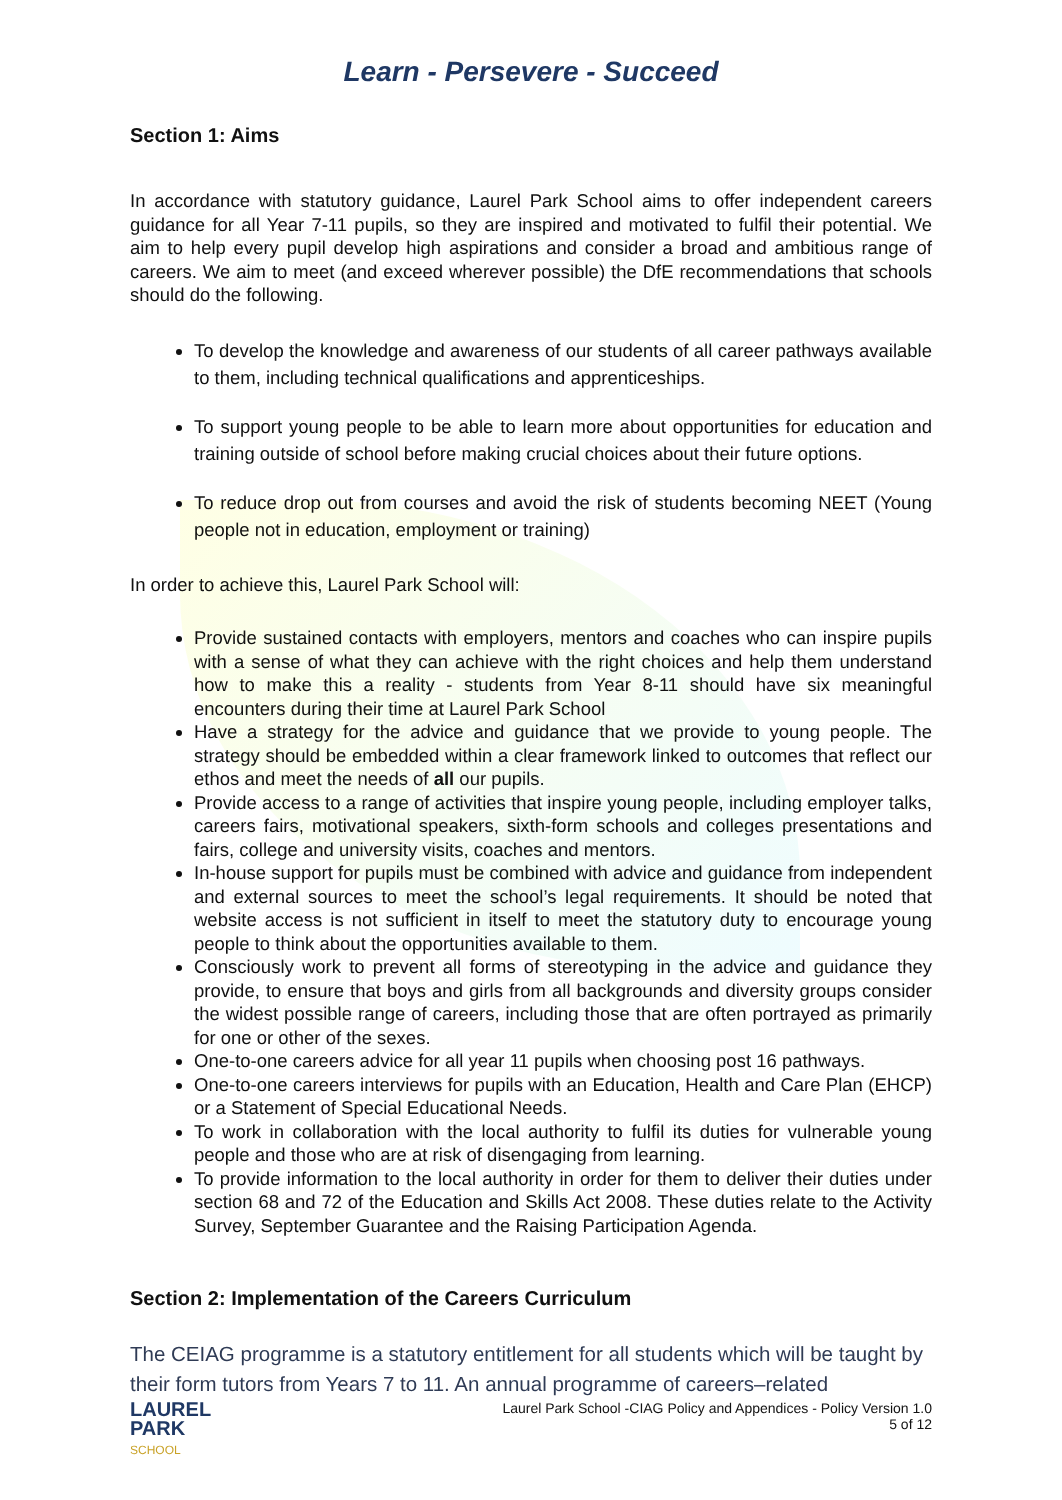Learn - Persevere - Succeed
Section 1: Aims
In accordance with statutory guidance, Laurel Park School aims to offer independent careers guidance for all Year 7-11 pupils, so they are inspired and motivated to fulfil their potential. We aim to help every pupil develop high aspirations and consider a broad and ambitious range of careers. We aim to meet (and exceed wherever possible) the DfE recommendations that schools should do the following.
To develop the knowledge and awareness of our students of all career pathways available to them, including technical qualifications and apprenticeships.
To support young people to be able to learn more about opportunities for education and training outside of school before making crucial choices about their future options.
To reduce drop out from courses and avoid the risk of students becoming NEET (Young people not in education, employment or training)
In order to achieve this, Laurel Park School will:
Provide sustained contacts with employers, mentors and coaches who can inspire pupils with a sense of what they can achieve with the right choices and help them understand how to make this a reality - students from Year 8-11 should have six meaningful encounters during their time at Laurel Park School
Have a strategy for the advice and guidance that we provide to young people. The strategy should be embedded within a clear framework linked to outcomes that reflect our ethos and meet the needs of all our pupils.
Provide access to a range of activities that inspire young people, including employer talks, careers fairs, motivational speakers, sixth-form schools and colleges presentations and fairs, college and university visits, coaches and mentors.
In-house support for pupils must be combined with advice and guidance from independent and external sources to meet the school’s legal requirements. It should be noted that website access is not sufficient in itself to meet the statutory duty to encourage young people to think about the opportunities available to them.
Consciously work to prevent all forms of stereotyping in the advice and guidance they provide, to ensure that boys and girls from all backgrounds and diversity groups consider the widest possible range of careers, including those that are often portrayed as primarily for one or other of the sexes.
One-to-one careers advice for all year 11 pupils when choosing post 16 pathways.
One-to-one careers interviews for pupils with an Education, Health and Care Plan (EHCP) or a Statement of Special Educational Needs.
To work in collaboration with the local authority to fulfil its duties for vulnerable young people and those who are at risk of disengaging from learning.
To provide information to the local authority in order for them to deliver their duties under section 68 and 72 of the Education and Skills Act 2008. These duties relate to the Activity Survey, September Guarantee and the Raising Participation Agenda.
Section 2: Implementation of the Careers Curriculum
The CEIAG programme is a statutory entitlement for all students which will be taught by their form tutors from Years 7 to 11. An annual programme of careers–related
LAUREL
PARK
SCHOOL
Laurel Park School -CIAG Policy and Appendices - Policy Version 1.0
5 of 12